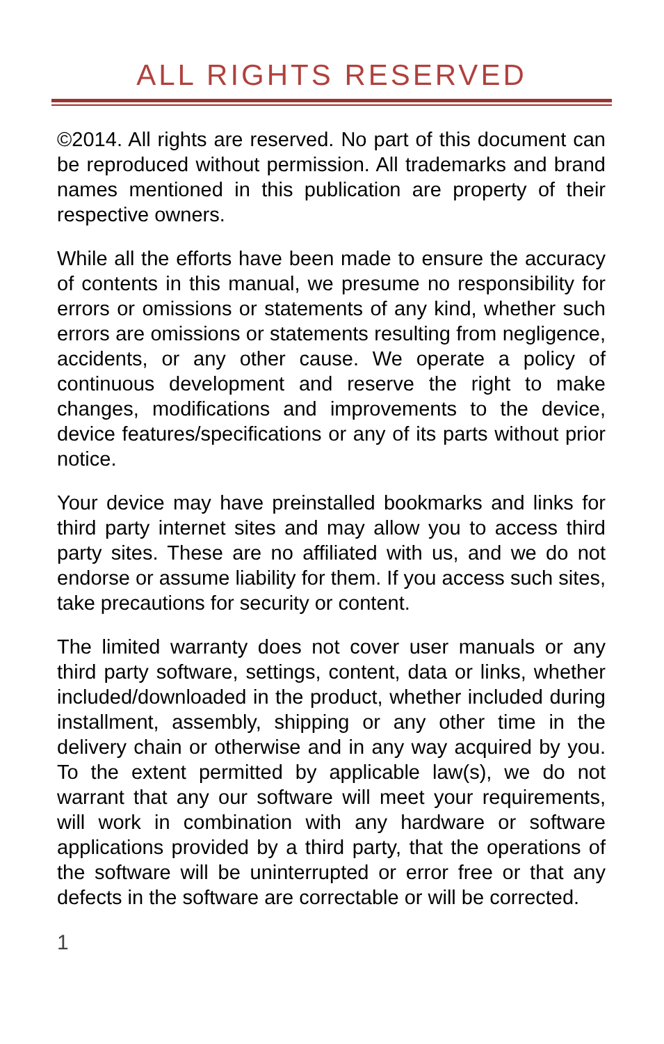ALL RIGHTS RESERVED
©2014. All rights are reserved. No part of this document can be reproduced without permission. All trademarks and brand names mentioned in this publication are property of their respective owners.
While all the efforts have been made to ensure the accuracy of contents in this manual, we presume no responsibility for errors or omissions or statements of any kind, whether such errors are omissions or statements resulting from negligence, accidents, or any other cause. We operate a policy of continuous development and reserve the right to make changes, modifications and improvements to the device, device features/specifications or any of its parts without prior notice.
Your device may have preinstalled bookmarks and links for third party internet sites and may allow you to access third party sites. These are no affiliated with us, and we do not endorse or assume liability for them. If you access such sites, take precautions for security or content.
The limited warranty does not cover user manuals or any third party software, settings, content, data or links, whether included/downloaded in the product, whether included during installment, assembly, shipping or any other time in the delivery chain or otherwise and in any way acquired by you. To the extent permitted by applicable law(s), we do not warrant that any our software will meet your requirements, will work in combination with any hardware or software applications provided by a third party, that the operations of the software will be uninterrupted or error free or that any defects in the software are correctable or will be corrected.
1